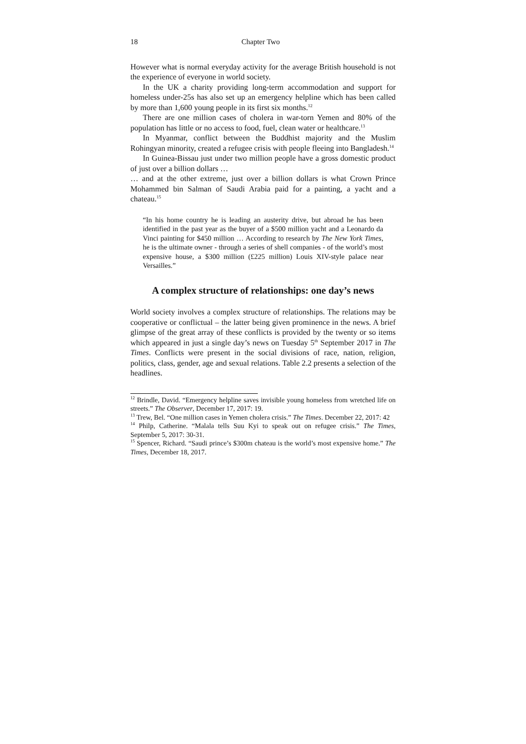18 Chapter Two
However what is normal everyday activity for the average British household is not the experience of everyone in world society.
In the UK a charity providing long-term accommodation and support for homeless under-25s has also set up an emergency helpline which has been called by more than 1,600 young people in its first six months.<sup>12</sup>
There are one million cases of cholera in war-torn Yemen and 80% of the population has little or no access to food, fuel, clean water or healthcare.<sup>13</sup>
In Myanmar, conflict between the Buddhist majority and the Muslim Rohingyan minority, created a refugee crisis with people fleeing into Bangladesh.<sup>14</sup>
In Guinea-Bissau just under two million people have a gross domestic product of just over a billion dollars …
… and at the other extreme, just over a billion dollars is what Crown Prince Mohammed bin Salman of Saudi Arabia paid for a painting, a yacht and a chateau.<sup>15</sup>
“In his home country he is leading an austerity drive, but abroad he has been identified in the past year as the buyer of a $500 million yacht and a Leonardo da Vinci painting for $450 million … According to research by The New York Times, he is the ultimate owner - through a series of shell companies - of the world’s most expensive house, a $300 million (£225 million) Louis XIV-style palace near Versailles.”
A complex structure of relationships: one day’s news
World society involves a complex structure of relationships. The relations may be cooperative or conflictual – the latter being given prominence in the news. A brief glimpse of the great array of these conflicts is provided by the twenty or so items which appeared in just a single day’s news on Tuesday 5<sup>th</sup> September 2017 in The Times. Conflicts were present in the social divisions of race, nation, religion, politics, class, gender, age and sexual relations. Table 2.2 presents a selection of the headlines.
<sup>12</sup> Brindle, David. “Emergency helpline saves invisible young homeless from wretched life on streets.” The Observer, December 17, 2017: 19.
<sup>13</sup> Trew, Bel. “One million cases in Yemen cholera crisis.” The Times. December 22, 2017: 42
<sup>14</sup> Philp, Catherine. “Malala tells Suu Kyi to speak out on refugee crisis.” The Times, September 5, 2017: 30-31.
<sup>15</sup> Spencer, Richard. “Saudi prince’s $300m chateau is the world’s most expensive home.” The Times, December 18, 2017.